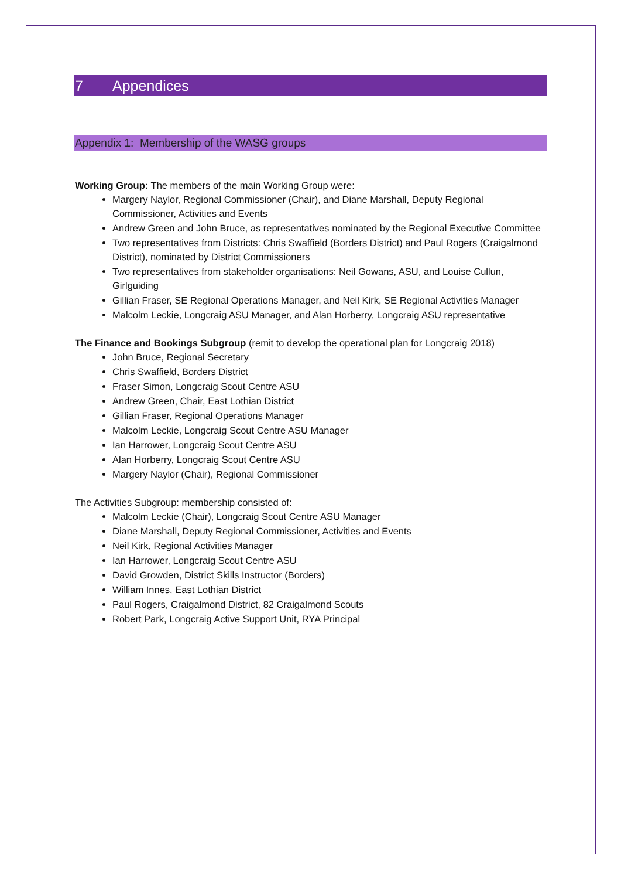7 Appendices
Appendix 1: Membership of the WASG groups
Working Group: The members of the main Working Group were:
Margery Naylor, Regional Commissioner (Chair), and Diane Marshall, Deputy Regional Commissioner, Activities and Events
Andrew Green and John Bruce, as representatives nominated by the Regional Executive Committee
Two representatives from Districts: Chris Swaffield (Borders District) and Paul Rogers (Craigalmond District), nominated by District Commissioners
Two representatives from stakeholder organisations: Neil Gowans, ASU, and Louise Cullun, Girlguiding
Gillian Fraser, SE Regional Operations Manager, and Neil Kirk, SE Regional Activities Manager
Malcolm Leckie, Longcraig ASU Manager, and Alan Horberry, Longcraig ASU representative
The Finance and Bookings Subgroup (remit to develop the operational plan for Longcraig 2018)
John Bruce, Regional Secretary
Chris Swaffield, Borders District
Fraser Simon, Longcraig Scout Centre ASU
Andrew Green, Chair, East Lothian District
Gillian Fraser, Regional Operations Manager
Malcolm Leckie, Longcraig Scout Centre ASU Manager
Ian Harrower, Longcraig Scout Centre ASU
Alan Horberry, Longcraig Scout Centre ASU
Margery Naylor (Chair), Regional Commissioner
The Activities Subgroup: membership consisted of:
Malcolm Leckie (Chair), Longcraig Scout Centre ASU Manager
Diane Marshall, Deputy Regional Commissioner, Activities and Events
Neil Kirk, Regional Activities Manager
Ian Harrower, Longcraig Scout Centre ASU
David Growden, District Skills Instructor (Borders)
William Innes, East Lothian District
Paul Rogers, Craigalmond District, 82 Craigalmond Scouts
Robert Park, Longcraig Active Support Unit, RYA Principal